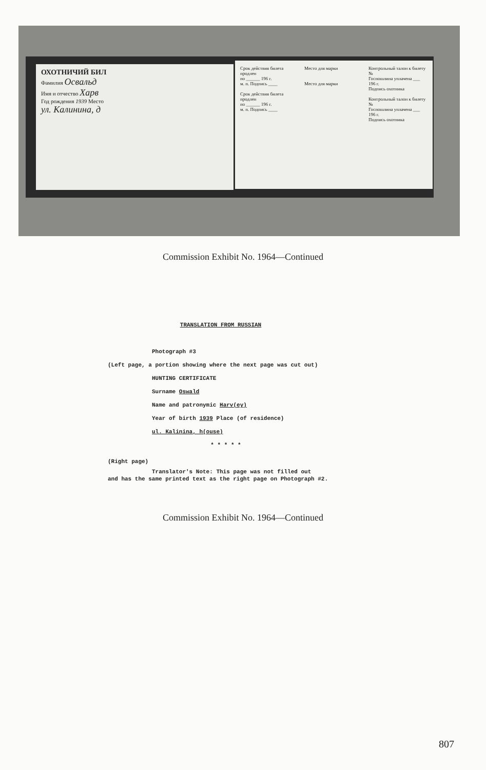ОХОТНИЧИЙ БИЛ
Фамилия Освальд
Имя и отчество Харв
Год рождения 1939 Место
ул. Калинина, д
Срок действия билета продлен
по ______ 196 г.
м. п. Подпись ____
Срок действия билета продлен
по ______ 196 г.
м. п. Подпись ____
Место для марки
Место для марки
Контрольный талон к билету №
Госпошлина уплачена ___ 196 г.
Подпись охотника
Контрольный талон к билету №
Госпошлина уплачена ___ 196 г.
Подпись охотника
Commission Exhibit No. 1964—Continued
TRANSLATION FROM RUSSIAN
Photograph #3
(Left page, a portion showing where the next page was cut out)
HUNTING CERTIFICATE
Surname Oswald
Name and patronymic Harv(ey)
Year of birth 1939 Place (of residence)
ul. Kalinina, h(ouse)
* * * * *
(Right page)
Translator's Note: This page was not filled out
and has the same printed text as the right page on Photograph #2.
Commission Exhibit No. 1964—Continued
807